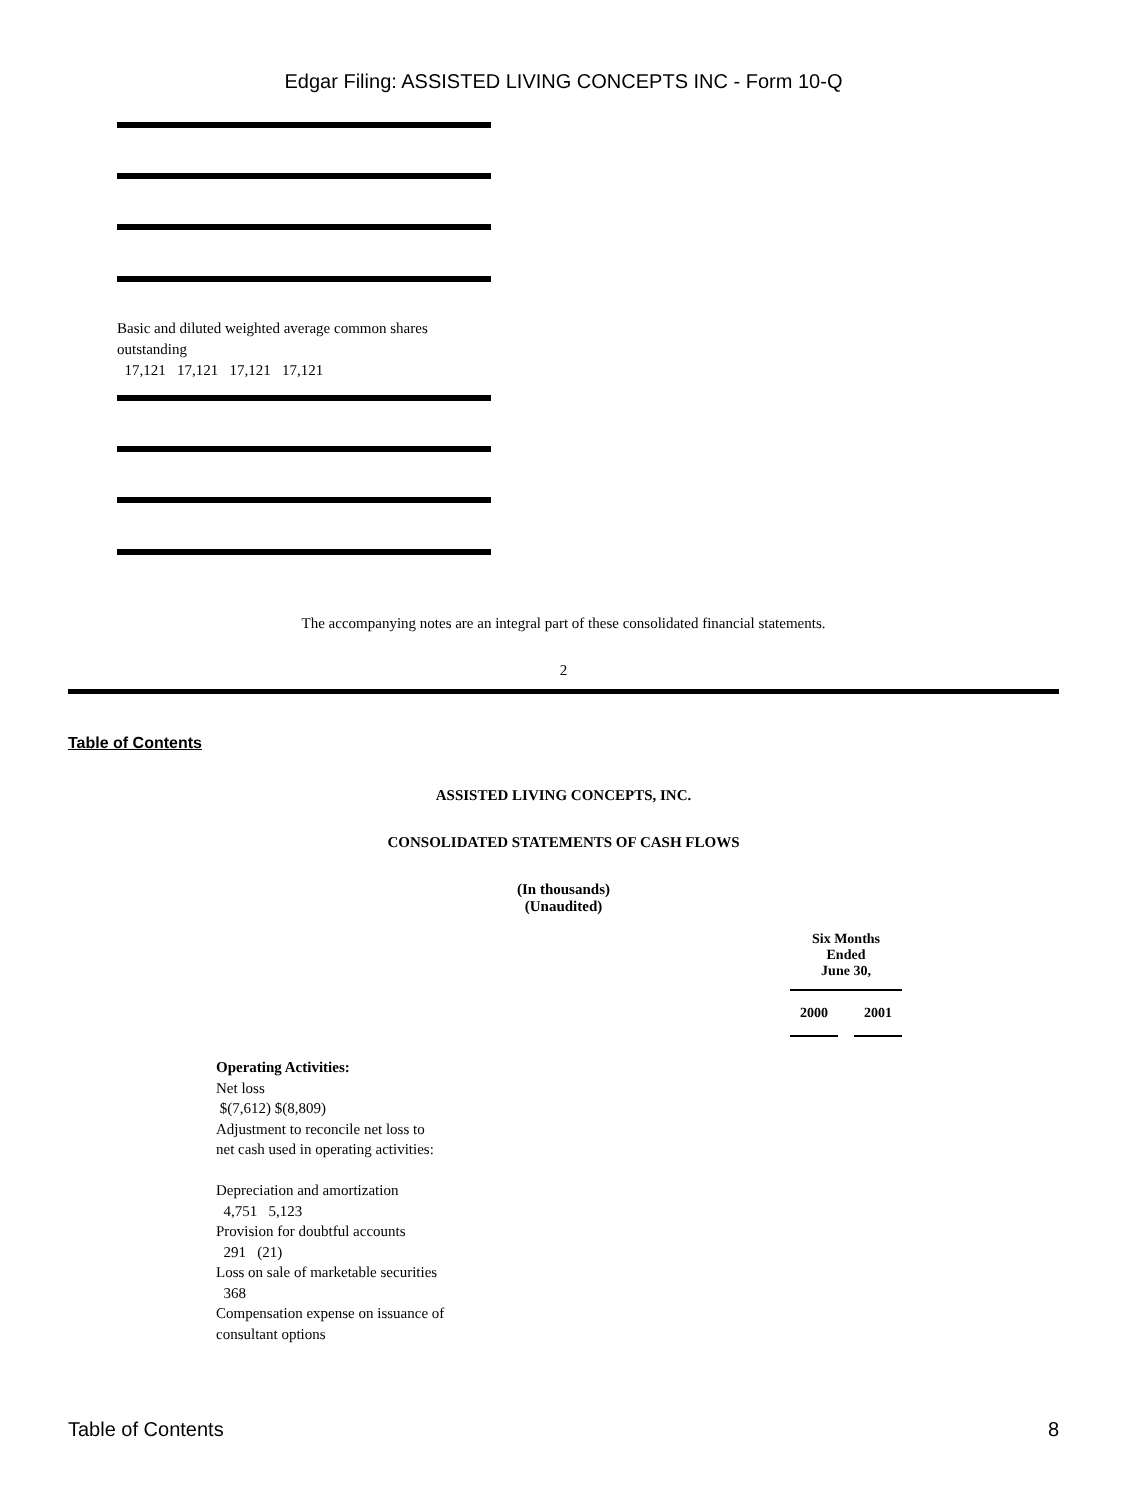Edgar Filing: ASSISTED LIVING CONCEPTS INC - Form 10-Q
Basic and diluted weighted average common shares outstanding
17,121 17,121 17,121 17,121
The accompanying notes are an integral part of these consolidated financial statements.
2
Table of Contents
ASSISTED LIVING CONCEPTS, INC.
CONSOLIDATED STATEMENTS OF CASH FLOWS
(In thousands)
(Unaudited)
| Six Months Ended June 30, | | |
| --- | --- | --- |
| 2000 | | 2001 |
Operating Activities:
Net loss
$(7,612) $(8,809)
Adjustment to reconcile net loss to net cash used in operating activities:
Depreciation and amortization
4,751 5,123
Provision for doubtful accounts
291 (21)
Loss on sale of marketable securities
368
Compensation expense on issuance of consultant options
Table of Contents 8